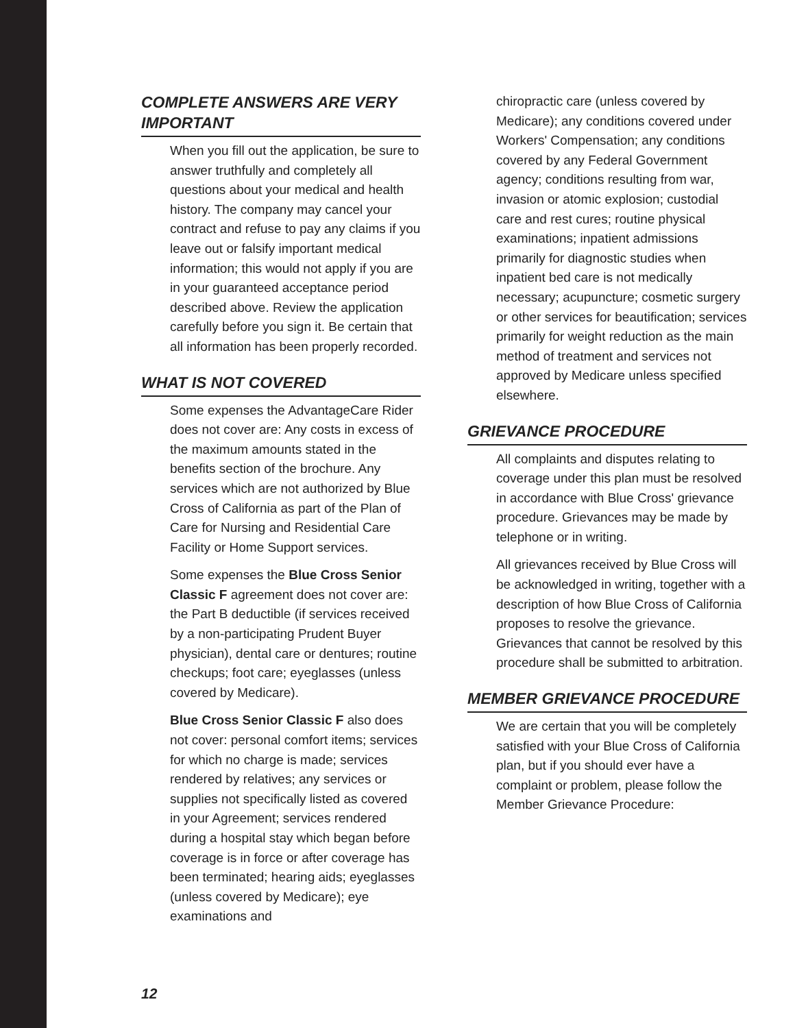COMPLETE ANSWERS ARE VERY IMPORTANT
When you fill out the application, be sure to answer truthfully and completely all questions about your medical and health history. The company may cancel your contract and refuse to pay any claims if you leave out or falsify important medical information; this would not apply if you are in your guaranteed acceptance period described above. Review the application carefully before you sign it. Be certain that all information has been properly recorded.
WHAT IS NOT COVERED
Some expenses the AdvantageCare Rider does not cover are: Any costs in excess of the maximum amounts stated in the benefits section of the brochure. Any services which are not authorized by Blue Cross of California as part of the Plan of Care for Nursing and Residential Care Facility or Home Support services.
Some expenses the Blue Cross Senior Classic F agreement does not cover are: the Part B deductible (if services received by a non-participating Prudent Buyer physician), dental care or dentures; routine checkups; foot care; eyeglasses (unless covered by Medicare).
Blue Cross Senior Classic F also does not cover: personal comfort items; services for which no charge is made; services rendered by relatives; any services or supplies not specifically listed as covered in your Agreement; services rendered during a hospital stay which began before coverage is in force or after coverage has been terminated; hearing aids; eyeglasses (unless covered by Medicare); eye examinations and
chiropractic care (unless covered by Medicare); any conditions covered under Workers' Compensation; any conditions covered by any Federal Government agency; conditions resulting from war, invasion or atomic explosion; custodial care and rest cures; routine physical examinations; inpatient admissions primarily for diagnostic studies when inpatient bed care is not medically necessary; acupuncture; cosmetic surgery or other services for beautification; services primarily for weight reduction as the main method of treatment and services not approved by Medicare unless specified elsewhere.
GRIEVANCE PROCEDURE
All complaints and disputes relating to coverage under this plan must be resolved in accordance with Blue Cross' grievance procedure. Grievances may be made by telephone or in writing.
All grievances received by Blue Cross will be acknowledged in writing, together with a description of how Blue Cross of California proposes to resolve the grievance. Grievances that cannot be resolved by this procedure shall be submitted to arbitration.
MEMBER GRIEVANCE PROCEDURE
We are certain that you will be completely satisfied with your Blue Cross of California plan, but if you should ever have a complaint or problem, please follow the Member Grievance Procedure:
12